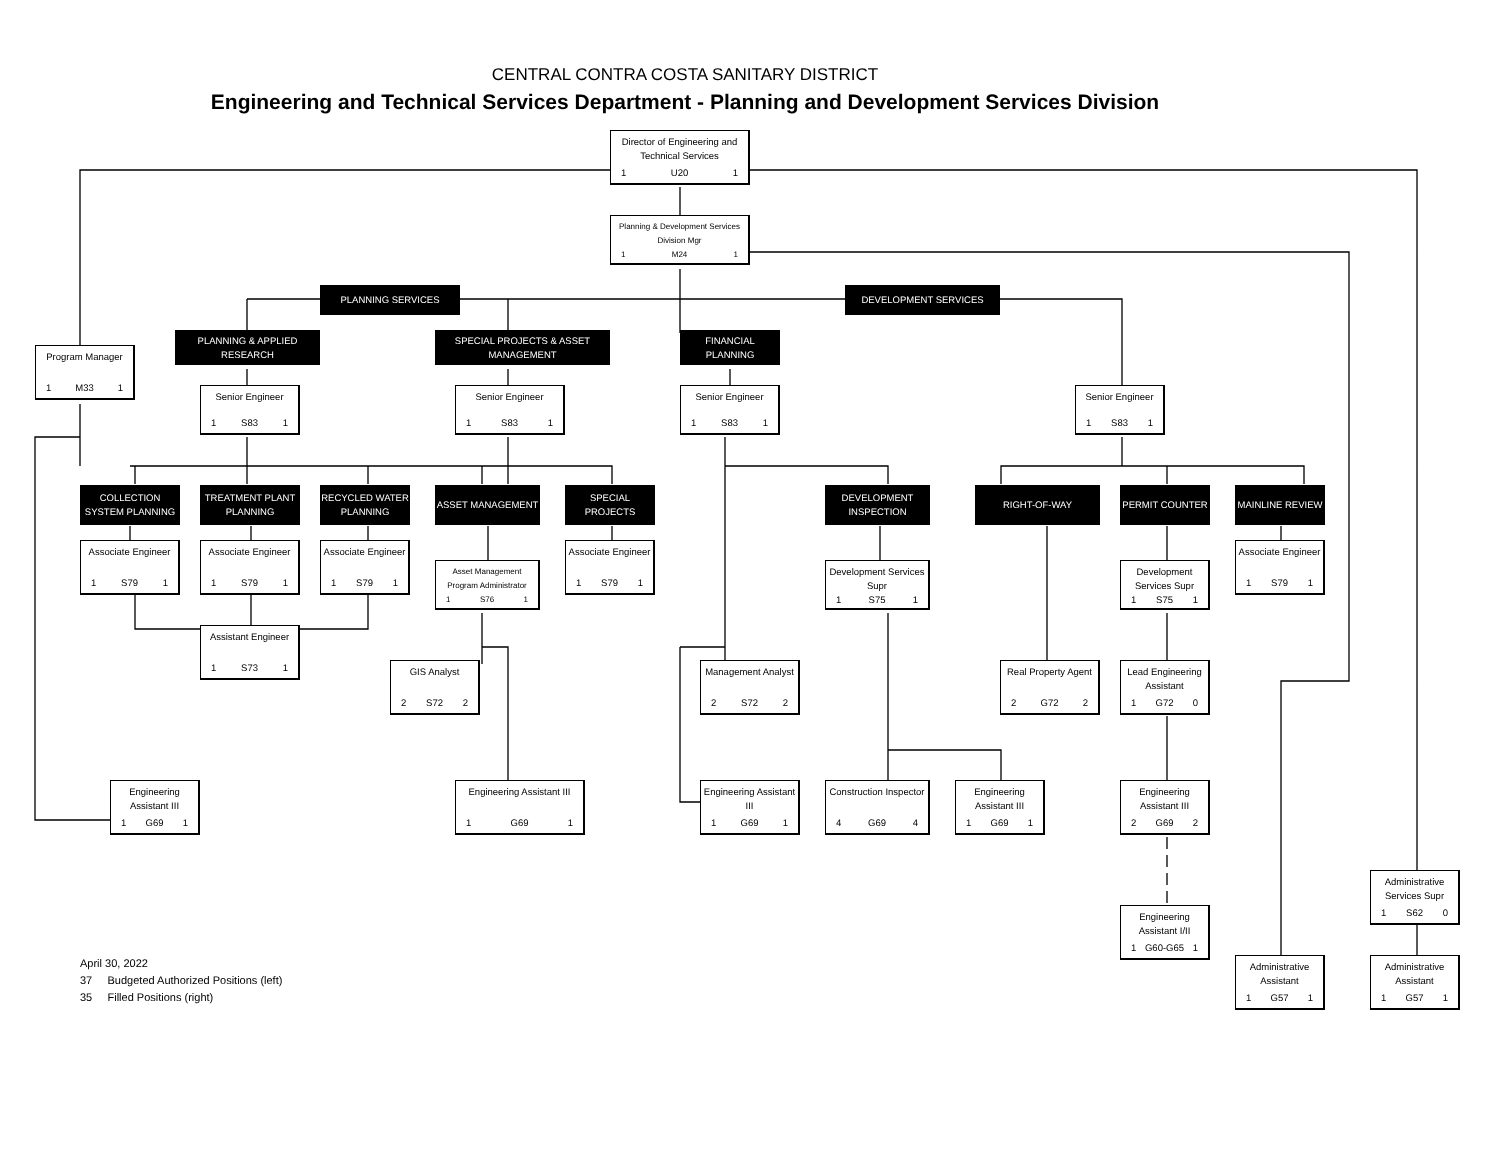CENTRAL CONTRA COSTA SANITARY DISTRICT
Engineering and Technical Services Department - Planning and Development Services Division
Director of Engineering and Technical Services
1 U20 1
Planning & Development Services Division Mgr
1 M24 1
PLANNING SERVICES
DEVELOPMENT SERVICES
Program Manager
1 M33 1
PLANNING & APPLIED RESEARCH
SPECIAL PROJECTS & ASSET MANAGEMENT
FINANCIAL PLANNING
Senior Engineer
1 S83 1
Senior Engineer
1 S83 1
Senior Engineer
1 S83 1
Senior Engineer
1 S83 1
COLLECTION SYSTEM PLANNING
TREATMENT PLANT PLANNING
RECYCLED WATER PLANNING
ASSET MANAGEMENT
SPECIAL PROJECTS
DEVELOPMENT INSPECTION
RIGHT-OF-WAY
PERMIT COUNTER
MAINLINE REVIEW
Associate Engineer
1 S79 1
Associate Engineer
1 S79 1
Associate Engineer
1 S79 1
Asset Management Program Administrator
1 S76 1
Associate Engineer
1 S79 1
Development Services Supr
1 S75 1
Development Services Supr
1 S75 1
Associate Engineer
1 S79 1
Assistant Engineer
1 S73 1
GIS Analyst
2 S72 2
Management Analyst
2 S72 2
Real Property Agent
2 G72 2
Lead Engineering Assistant
1 G72 0
Engineering Assistant III
1 G69 1
Engineering Assistant III
1 G69 1
Engineering Assistant III
1 G69 1
Construction Inspector
4 G69 4
Engineering Assistant III
1 G69 1
Engineering Assistant III
2 G69 2
Administrative Services Supr
1 S62 0
Engineering Assistant I/II
1 G60-G65 1
April 30, 2022
37 Budgeted Authorized Positions (left)
35 Filled Positions (right)
Administrative Assistant
1 G57 1
Administrative Assistant
1 G57 1